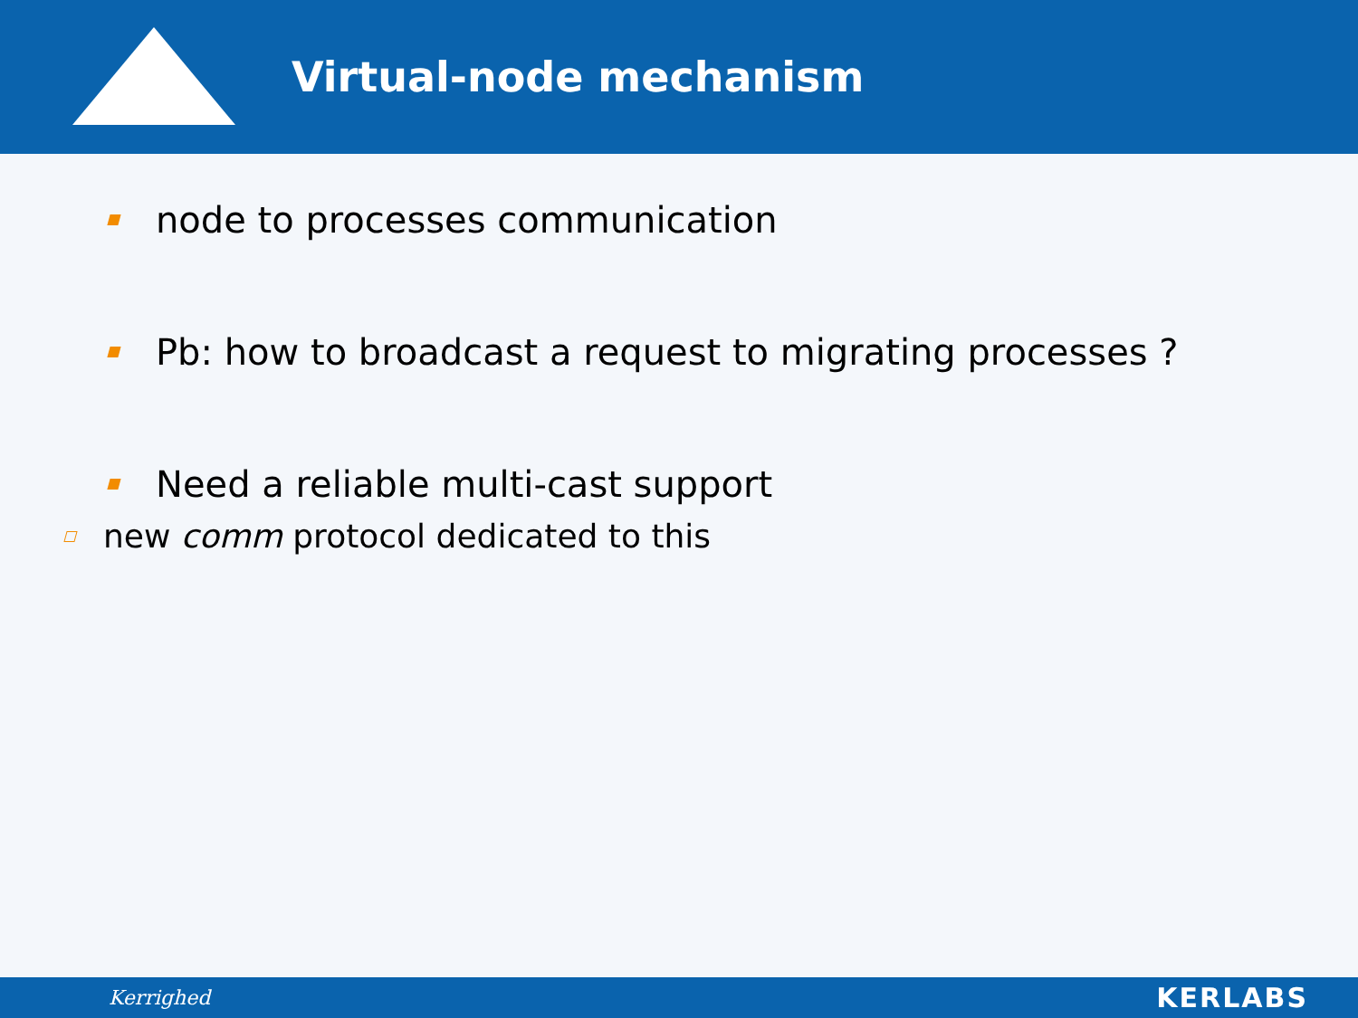Virtual-node mechanism
node to processes communication
Pb: how to broadcast a request to migrating processes ?
Need a reliable multi-cast support
new comm protocol dedicated to this
Kerrighed KERLABS